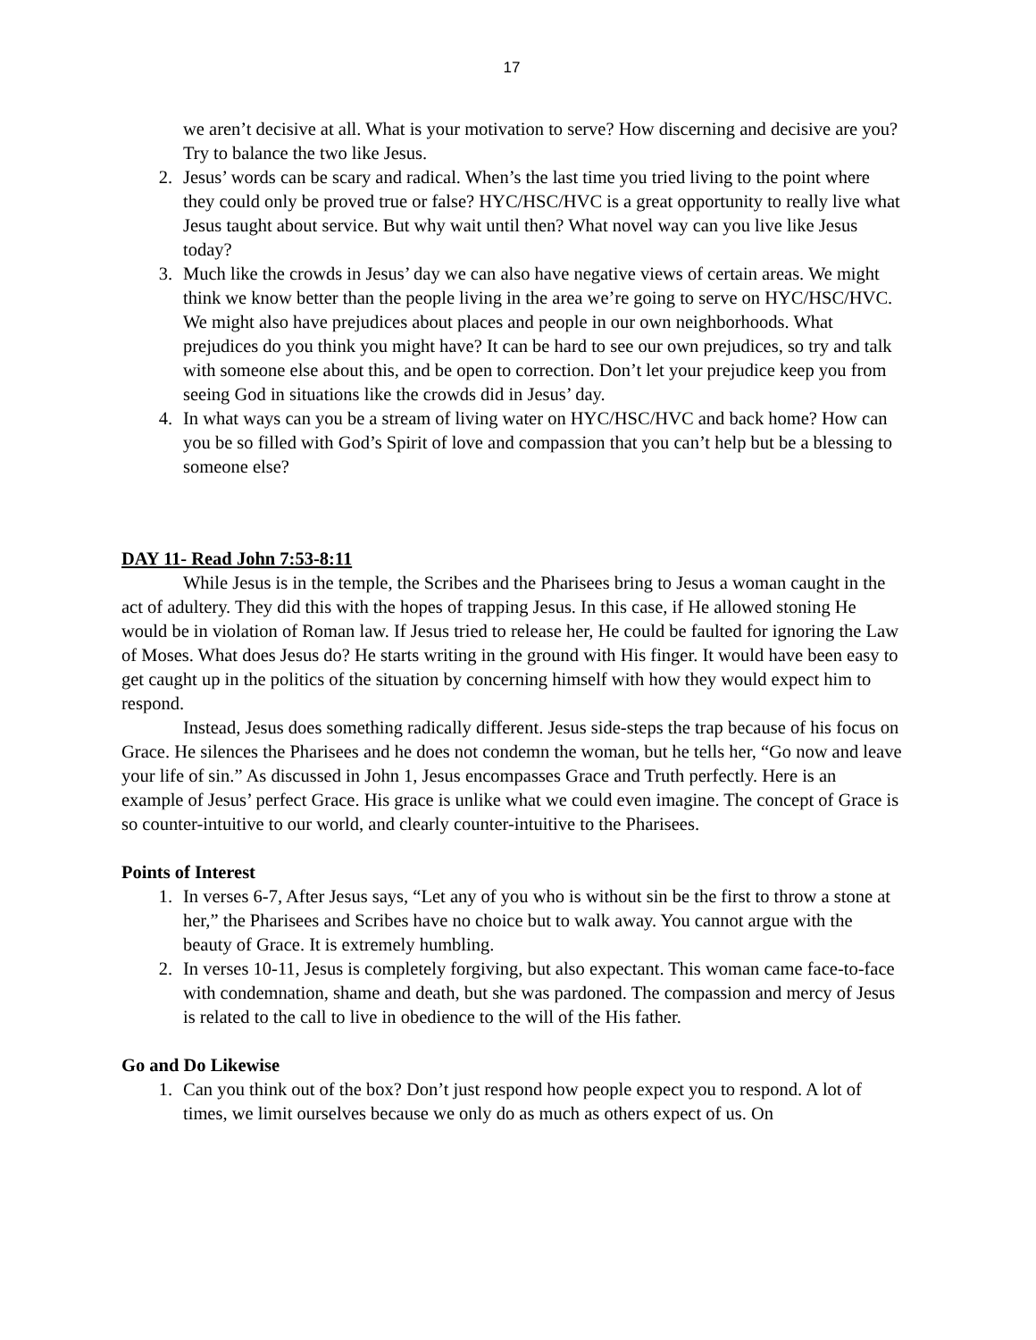17
we aren’t decisive at all. What is your motivation to serve? How discerning and decisive are you? Try to balance the two like Jesus.
2. Jesus’ words can be scary and radical. When’s the last time you tried living to the point where they could only be proved true or false? HYC/HSC/HVC is a great opportunity to really live what Jesus taught about service. But why wait until then? What novel way can you live like Jesus today?
3. Much like the crowds in Jesus’ day we can also have negative views of certain areas. We might think we know better than the people living in the area we’re going to serve on HYC/HSC/HVC. We might also have prejudices about places and people in our own neighborhoods. What prejudices do you think you might have? It can be hard to see our own prejudices, so try and talk with someone else about this, and be open to correction. Don’t let your prejudice keep you from seeing God in situations like the crowds did in Jesus’ day.
4. In what ways can you be a stream of living water on HYC/HSC/HVC and back home? How can you be so filled with God’s Spirit of love and compassion that you can’t help but be a blessing to someone else?
DAY 11- Read John 7:53-8:11
While Jesus is in the temple, the Scribes and the Pharisees bring to Jesus a woman caught in the act of adultery. They did this with the hopes of trapping Jesus. In this case, if He allowed stoning He would be in violation of Roman law. If Jesus tried to release her, He could be faulted for ignoring the Law of Moses. What does Jesus do? He starts writing in the ground with His finger. It would have been easy to get caught up in the politics of the situation by concerning himself with how they would expect him to respond.
Instead, Jesus does something radically different. Jesus side-steps the trap because of his focus on Grace. He silences the Pharisees and he does not condemn the woman, but he tells her, “Go now and leave your life of sin.” As discussed in John 1, Jesus encompasses Grace and Truth perfectly. Here is an example of Jesus’ perfect Grace. His grace is unlike what we could even imagine. The concept of Grace is so counter-intuitive to our world, and clearly counter-intuitive to the Pharisees.
Points of Interest
1. In verses 6-7, After Jesus says, “Let any of you who is without sin be the first to throw a stone at her,” the Pharisees and Scribes have no choice but to walk away. You cannot argue with the beauty of Grace. It is extremely humbling.
2. In verses 10-11, Jesus is completely forgiving, but also expectant. This woman came face-to-face with condemnation, shame and death, but she was pardoned. The compassion and mercy of Jesus is related to the call to live in obedience to the will of the His father.
Go and Do Likewise
1. Can you think out of the box? Don’t just respond how people expect you to respond. A lot of times, we limit ourselves because we only do as much as others expect of us. On